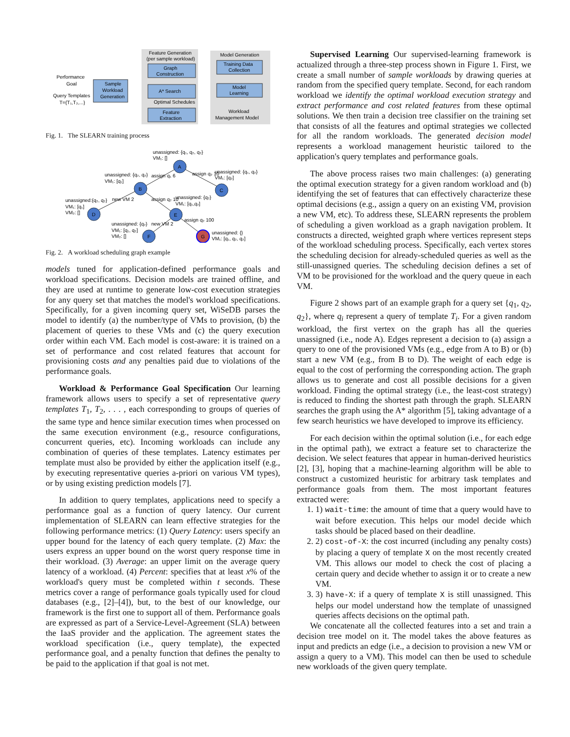Feature Generation
(per sample workload)
Graph
Construction
A* Search
Optimal Schedules
Feature
Extraction
Model Generation
Training Data
Collection
Model
Learning
Workload
Management Model
Performance
Goal
Query Templates
T={T₁,T₂,...}
Sample
Workload
Generation
Fig. 1. The SLEARN training process
A
B
C
D
E
F
G
unassigned: {q₁, q₂, q₂}
VM₁: []
unassigned: {q₂, q₂}
VM₁: [q₁]
unassigned: {q₁, q₂}
VM₁: [q₂]
unassigned:{q₂, q₂}
VM₁: [q₁]
VM₂: []
unassigned: {q₂}
VM₁: [q₁,q₂]
unassigned: {q₂}
VM₁: [q₁, q₂]
VM₂: []
unassigned: {}
VM₁: [q₁, q₂, q₂]
assign q₁ 6
assign q₂ 10
new VM 2
assign q₂ 10
new VM 2
assign q₂ 100
Fig. 2. A workload scheduling graph example
models tuned for application-defined performance goals and workload specifications. Decision models are trained offline, and they are used at runtime to generate low-cost execution strategies for any query set that matches the model's workload specifications. Specifically, for a given incoming query set, WiSeDB parses the model to identify (a) the number/type of VMs to provision, (b) the placement of queries to these VMs and (c) the query execution order within each VM. Each model is cost-aware: it is trained on a set of performance and cost related features that account for provisioning costs and any penalties paid due to violations of the performance goals.
Workload & Performance Goal Specification Our learning framework allows users to specify a set of representative query templates T<sub>1</sub>, T<sub>2</sub>, . . . , each corresponding to groups of queries of the same type and hence similar execution times when processed on the same execution environment (e.g., resource configurations, concurrent queries, etc). Incoming workloads can include any combination of queries of these templates. Latency estimates per template must also be provided by either the application itself (e.g., by executing representative queries a-priori on various VM types), or by using existing prediction models [7].
In addition to query templates, applications need to specify a performance goal as a function of query latency. Our current implementation of SLEARN can learn effective strategies for the following performance metrics: (1) Query Latency: users specify an upper bound for the latency of each query template. (2) Max: the users express an upper bound on the worst query response time in their workload. (3) Average: an upper limit on the average query latency of a workload. (4) Percent: specifies that at least x% of the workload's query must be completed within t seconds. These metrics cover a range of performance goals typically used for cloud databases (e.g., [2]–[4]), but, to the best of our knowledge, our framework is the first one to support all of them. Performance goals are expressed as part of a Service-Level-Agreement (SLA) between the IaaS provider and the application. The agreement states the workload specification (i.e., query template), the expected performance goal, and a penalty function that defines the penalty to be paid to the application if that goal is not met.
Supervised Learning Our supervised-learning framework is actualized through a three-step process shown in Figure 1. First, we create a small number of sample workloads by drawing queries at random from the specified query template. Second, for each random workload we identify the optimal workload execution strategy and extract performance and cost related features from these optimal solutions. We then train a decision tree classifier on the training set that consists of all the features and optimal strategies we collected for all the random workloads. The generated decision model represents a workload management heuristic tailored to the application's query templates and performance goals.
The above process raises two main challenges: (a) generating the optimal execution strategy for a given random workload and (b) identifying the set of features that can effectively characterize these optimal decisions (e.g., assign a query on an existing VM, provision a new VM, etc). To address these, SLEARN represents the problem of scheduling a given workload as a graph navigation problem. It constructs a directed, weighted graph where vertices represent steps of the workload scheduling process. Specifically, each vertex stores the scheduling decision for already-scheduled queries as well as the still-unassigned queries. The scheduling decision defines a set of VM to be provisioned for the workload and the query queue in each VM.
Figure 2 shows part of an example graph for a query set {q<sub>1</sub>, q<sub>2</sub>, q<sub>2</sub>}, where q<sub>i</sub> represent a query of template T<sub>i</sub>. For a given random workload, the first vertex on the graph has all the queries unassigned (i.e., node A). Edges represent a decision to (a) assign a query to one of the provisioned VMs (e.g., edge from A to B) or (b) start a new VM (e.g., from B to D). The weight of each edge is equal to the cost of performing the corresponding action. The graph allows us to generate and cost all possible decisions for a given workload. Finding the optimal strategy (i.e., the least-cost strategy) is reduced to finding the shortest path through the graph. SLEARN searches the graph using the A* algorithm [5], taking advantage of a few search heuristics we have developed to improve its efficiency.
For each decision within the optimal solution (i.e., for each edge in the optimal path), we extract a feature set to characterize the decision. We select features that appear in human-derived heuristics [2], [3], hoping that a machine-learning algorithm will be able to construct a customized heuristic for arbitrary task templates and performance goals from them. The most important features extracted were:
1. 1) wait-time: the amount of time that a query would have to wait before execution. This helps our model decide which tasks should be placed based on their deadline.
2. 2) cost-of-X: the cost incurred (including any penalty costs) by placing a query of template X on the most recently created VM. This allows our model to check the cost of placing a certain query and decide whether to assign it or to create a new VM.
3. 3) have-X: if a query of template X is still unassigned. This helps our model understand how the template of unassigned queries affects decisions on the optimal path.
We concatenate all the collected features into a set and train a decision tree model on it. The model takes the above features as input and predicts an edge (i.e., a decision to provision a new VM or assign a query to a VM). This model can then be used to schedule new workloads of the given query template.